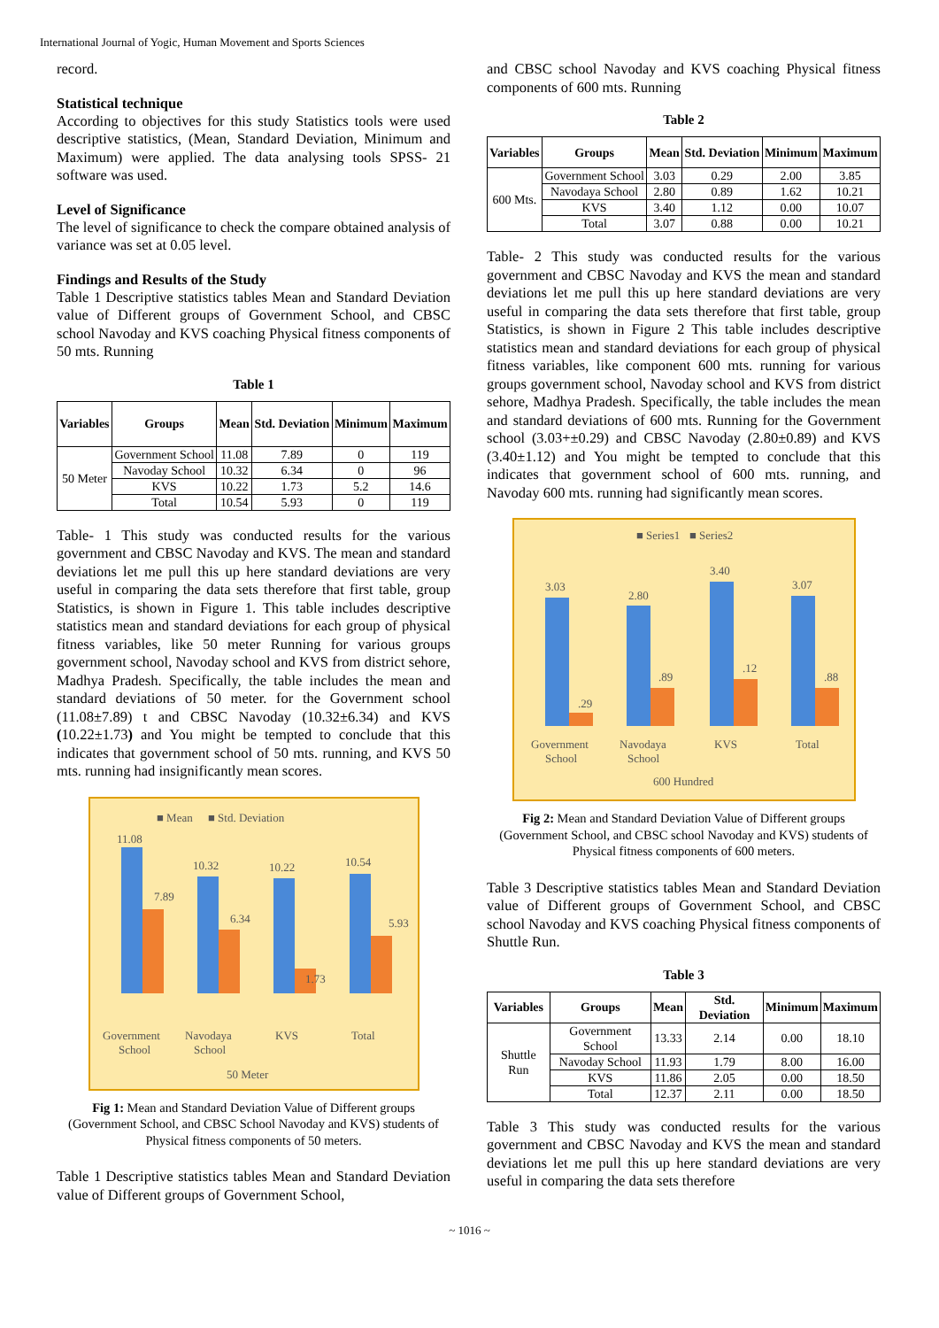International Journal of Yogic, Human Movement and Sports Sciences
record.
Statistical technique
According to objectives for this study Statistics tools were used descriptive statistics, (Mean, Standard Deviation, Minimum and Maximum) were applied. The data analysing tools SPSS- 21 software was used.
Level of Significance
The level of significance to check the compare obtained analysis of variance was set at 0.05 level.
Findings and Results of the Study
Table 1 Descriptive statistics tables Mean and Standard Deviation value of Different groups of Government School, and CBSC school Navoday and KVS coaching Physical fitness components of 50 mts. Running
Table 1
| Variables | Groups | Mean | Std. Deviation | Minimum | Maximum |
| --- | --- | --- | --- | --- | --- |
| 50 Meter | Government School | 11.08 | 7.89 | 0 | 119 |
| | Navoday School | 10.32 | 6.34 | 0 | 96 |
| | KVS | 10.22 | 1.73 | 5.2 | 14.6 |
| | Total | 10.54 | 5.93 | 0 | 119 |
Table- 1 This study was conducted results for the various government and CBSC Navoday and KVS. The mean and standard deviations let me pull this up here standard deviations are very useful in comparing the data sets therefore that first table, group Statistics, is shown in Figure 1. This table includes descriptive statistics mean and standard deviations for each group of physical fitness variables, like 50 meter Running for various groups government school, Navoday school and KVS from district sehore, Madhya Pradesh. Specifically, the table includes the mean and standard deviations of 50 meter. for the Government school (11.08±7.89) t and CBSC Navoday (10.32±6.34) and KVS (10.22±1.73) and You might be tempted to conclude that this indicates that government school of 50 mts. running, and KVS 50 mts. running had insignificantly mean scores.
■ Mean
■ Std. Deviation
11.08
7.89
10.32
6.34
10.22
1.73
10.54
5.93
Government
School
Navodaya
School
KVS
Total
50 Meter
Fig 1: Mean and Standard Deviation Value of Different groups (Government School, and CBSC School Navoday and KVS) students of Physical fitness components of 50 meters.
Table 1 Descriptive statistics tables Mean and Standard Deviation value of Different groups of Government School,
and CBSC school Navoday and KVS coaching Physical fitness components of 600 mts. Running
Table 2
| Variables | Groups | Mean | Std. Deviation | Minimum | Maximum |
| --- | --- | --- | --- | --- | --- |
| 600 Mts. | Government School | 3.03 | 0.29 | 2.00 | 3.85 |
| | Navodaya School | 2.80 | 0.89 | 1.62 | 10.21 |
| | KVS | 3.40 | 1.12 | 0.00 | 10.07 |
| | Total | 3.07 | 0.88 | 0.00 | 10.21 |
Table- 2 This study was conducted results for the various government and CBSC Navoday and KVS the mean and standard deviations let me pull this up here standard deviations are very useful in comparing the data sets therefore that first table, group Statistics, is shown in Figure 2 This table includes descriptive statistics mean and standard deviations for each group of physical fitness variables, like component 600 mts. running for various groups government school, Navoday school and KVS from district sehore, Madhya Pradesh. Specifically, the table includes the mean and standard deviations of 600 mts. Running for the Government school (3.03+±0.29) and CBSC Navoday (2.80±0.89) and KVS (3.40±1.12) and You might be tempted to conclude that this indicates that government school of 600 mts. running, and Navoday 600 mts. running had significantly mean scores.
■ Series1
■ Series2
3.03
.29
2.80
.89
3.40
.12
3.07
.88
Government
School
Navodaya
School
KVS
Total
600 Hundred
Fig 2: Mean and Standard Deviation Value of Different groups (Government School, and CBSC school Navoday and KVS) students of Physical fitness components of 600 meters.
Table 3 Descriptive statistics tables Mean and Standard Deviation value of Different groups of Government School, and CBSC school Navoday and KVS coaching Physical fitness components of Shuttle Run.
Table 3
| Variables | Groups | Mean | Std. Deviation | Minimum | Maximum |
| --- | --- | --- | --- | --- | --- |
| Shuttle Run | Government School | 13.33 | 2.14 | 0.00 | 18.10 |
| | Navoday School | 11.93 | 1.79 | 8.00 | 16.00 |
| | KVS | 11.86 | 2.05 | 0.00 | 18.50 |
| | Total | 12.37 | 2.11 | 0.00 | 18.50 |
Table 3 This study was conducted results for the various government and CBSC Navoday and KVS the mean and standard deviations let me pull this up here standard deviations are very useful in comparing the data sets therefore
~ 1016 ~